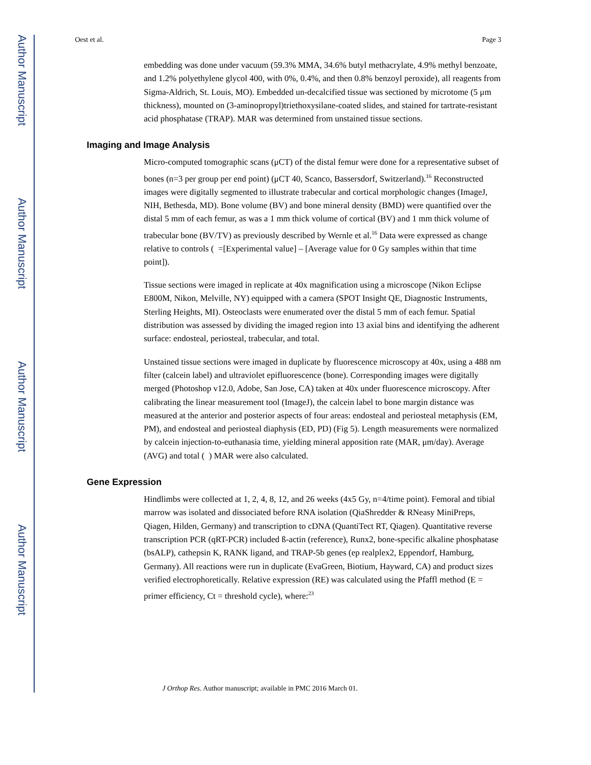Author Manuscript
Author Manuscript
Author Manuscript
Author Manuscript
Oest et al. Page 3
embedding was done under vacuum (59.3% MMA, 34.6% butyl methacrylate, 4.9% methyl benzoate, and 1.2% polyethylene glycol 400, with 0%, 0.4%, and then 0.8% benzoyl peroxide), all reagents from Sigma-Aldrich, St. Louis, MO). Embedded un-decalcified tissue was sectioned by microtome (5 μm thickness), mounted on (3-aminopropyl)triethoxysilane-coated slides, and stained for tartrate-resistant acid phosphatase (TRAP). MAR was determined from unstained tissue sections.
Imaging and Image Analysis
Micro-computed tomographic scans (μCT) of the distal femur were done for a representative subset of bones (n=3 per group per end point) (μCT 40, Scanco, Bassersdorf, Switzerland).<sup>16</sup> Reconstructed images were digitally segmented to illustrate trabecular and cortical morphologic changes (ImageJ, NIH, Bethesda, MD). Bone volume (BV) and bone mineral density (BMD) were quantified over the distal 5 mm of each femur, as was a 1 mm thick volume of cortical (BV) and 1 mm thick volume of trabecular bone (BV/TV) as previously described by Wernle et al.<sup>16</sup> Data were expressed as change relative to controls ( =[Experimental value] – [Average value for 0 Gy samples within that time point]).
Tissue sections were imaged in replicate at 40x magnification using a microscope (Nikon Eclipse E800M, Nikon, Melville, NY) equipped with a camera (SPOT Insight QE, Diagnostic Instruments, Sterling Heights, MI). Osteoclasts were enumerated over the distal 5 mm of each femur. Spatial distribution was assessed by dividing the imaged region into 13 axial bins and identifying the adherent surface: endosteal, periosteal, trabecular, and total.
Unstained tissue sections were imaged in duplicate by fluorescence microscopy at 40x, using a 488 nm filter (calcein label) and ultraviolet epifluorescence (bone). Corresponding images were digitally merged (Photoshop v12.0, Adobe, San Jose, CA) taken at 40x under fluorescence microscopy. After calibrating the linear measurement tool (ImageJ), the calcein label to bone margin distance was measured at the anterior and posterior aspects of four areas: endosteal and periosteal metaphysis (EM, PM), and endosteal and periosteal diaphysis (ED, PD) (Fig 5). Length measurements were normalized by calcein injection-to-euthanasia time, yielding mineral apposition rate (MAR, μm/day). Average (AVG) and total ( ) MAR were also calculated.
Gene Expression
Hindlimbs were collected at 1, 2, 4, 8, 12, and 26 weeks (4x5 Gy, n=4/time point). Femoral and tibial marrow was isolated and dissociated before RNA isolation (QiaShredder & RNeasy MiniPreps, Qiagen, Hilden, Germany) and transcription to cDNA (QuantiTect RT, Qiagen). Quantitative reverse transcription PCR (qRT-PCR) included ß-actin (reference), Runx2, bone-specific alkaline phosphatase (bsALP), cathepsin K, RANK ligand, and TRAP-5b genes (ep realplex2, Eppendorf, Hamburg, Germany). All reactions were run in duplicate (EvaGreen, Biotium, Hayward, CA) and product sizes verified electrophoretically. Relative expression (RE) was calculated using the Pfaffl method (E = primer efficiency, Ct = threshold cycle), where:<sup>23</sup>
J Orthop Res. Author manuscript; available in PMC 2016 March 01.